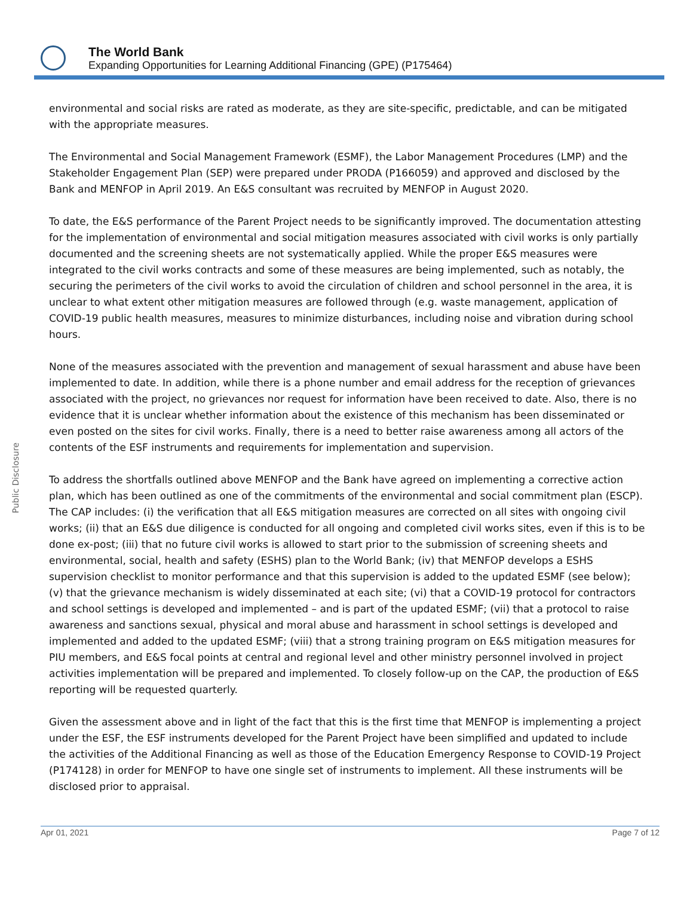The World Bank
Expanding Opportunities for Learning Additional Financing (GPE) (P175464)
Public Disclosure
environmental and social risks are rated as moderate, as they are site-specific, predictable, and can be mitigated with the appropriate measures.
The Environmental and Social Management Framework (ESMF), the Labor Management Procedures (LMP) and the Stakeholder Engagement Plan (SEP) were prepared under PRODA (P166059) and approved and disclosed by the Bank and MENFOP in April 2019. An E&S consultant was recruited by MENFOP in August 2020.
To date, the E&S performance of the Parent Project needs to be significantly improved. The documentation attesting for the implementation of environmental and social mitigation measures associated with civil works is only partially documented and the screening sheets are not systematically applied. While the proper E&S measures were integrated to the civil works contracts and some of these measures are being implemented, such as notably, the securing the perimeters of the civil works to avoid the circulation of children and school personnel in the area, it is unclear to what extent other mitigation measures are followed through (e.g. waste management, application of COVID-19 public health measures, measures to minimize disturbances, including noise and vibration during school hours.
None of the measures associated with the prevention and management of sexual harassment and abuse have been implemented to date. In addition, while there is a phone number and email address for the reception of grievances associated with the project, no grievances nor request for information have been received to date. Also, there is no evidence that it is unclear whether information about the existence of this mechanism has been disseminated or even posted on the sites for civil works. Finally, there is a need to better raise awareness among all actors of the contents of the ESF instruments and requirements for implementation and supervision.
To address the shortfalls outlined above MENFOP and the Bank have agreed on implementing a corrective action plan, which has been outlined as one of the commitments of the environmental and social commitment plan (ESCP). The CAP includes: (i) the verification that all E&S mitigation measures are corrected on all sites with ongoing civil works; (ii) that an E&S due diligence is conducted for all ongoing and completed civil works sites, even if this is to be done ex-post; (iii) that no future civil works is allowed to start prior to the submission of screening sheets and environmental, social, health and safety (ESHS) plan to the World Bank; (iv) that MENFOP develops a ESHS supervision checklist to monitor performance and that this supervision is added to the updated ESMF (see below); (v) that the grievance mechanism is widely disseminated at each site; (vi) that a COVID-19 protocol for contractors and school settings is developed and implemented – and is part of the updated ESMF; (vii) that a protocol to raise awareness and sanctions sexual, physical and moral abuse and harassment in school settings is developed and implemented and added to the updated ESMF; (viii) that a strong training program on E&S mitigation measures for PIU members, and E&S focal points at central and regional level and other ministry personnel involved in project activities implementation will be prepared and implemented. To closely follow-up on the CAP, the production of E&S reporting will be requested quarterly.
Given the assessment above and in light of the fact that this is the first time that MENFOP is implementing a project under the ESF, the ESF instruments developed for the Parent Project have been simplified and updated to include the activities of the Additional Financing as well as those of the Education Emergency Response to COVID-19 Project (P174128) in order for MENFOP to have one single set of instruments to implement. All these instruments will be disclosed prior to appraisal.
Apr 01, 2021 Page 7 of 12